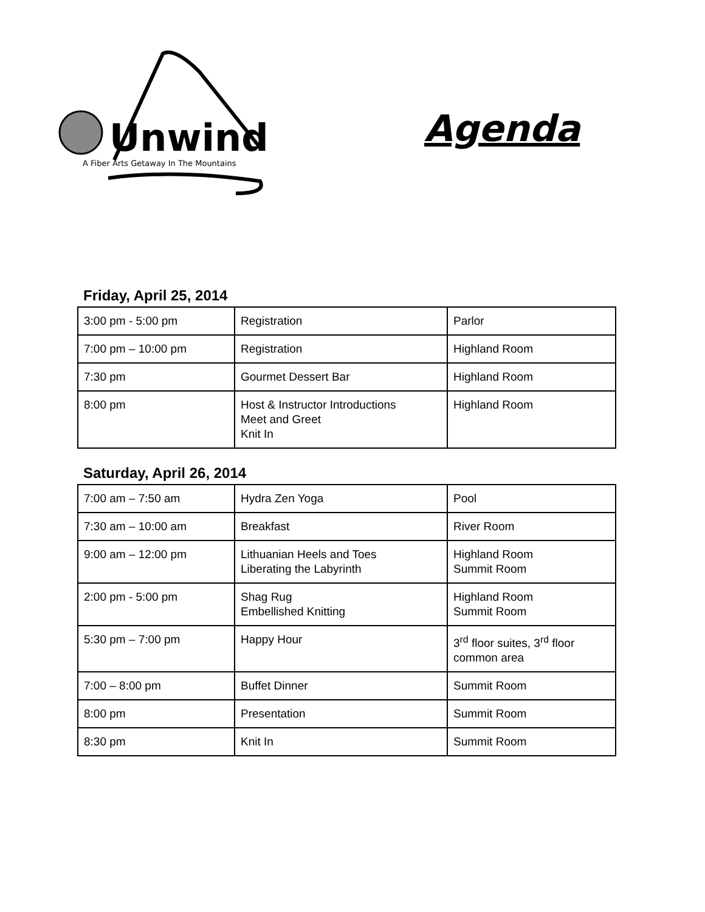Unwind
A Fiber Arts Getaway In The Mountains
Agenda
Friday, April 25, 2014
| 3:00 pm - 5:00 pm | Registration | Parlor |
| 7:00 pm – 10:00 pm | Registration | Highland Room |
| 7:30 pm | Gourmet Dessert Bar | Highland Room |
| 8:00 pm | Host & Instructor Introductions Meet and Greet Knit In | Highland Room |
Saturday, April 26, 2014
| 7:00 am – 7:50 am | Hydra Zen Yoga | Pool |
| 7:30 am – 10:00 am | Breakfast | River Room |
| 9:00 am – 12:00 pm | Lithuanian Heels and Toes Liberating the Labyrinth | Highland Room Summit Room |
| 2:00 pm - 5:00 pm | Shag Rug Embellished Knitting | Highland Room Summit Room |
| 5:30 pm – 7:00 pm | Happy Hour | 3<sup>rd</sup> floor suites, 3<sup>rd</sup> floor common area |
| 7:00 – 8:00 pm | Buffet Dinner | Summit Room |
| 8:00 pm | Presentation | Summit Room |
| 8:30 pm | Knit In | Summit Room |